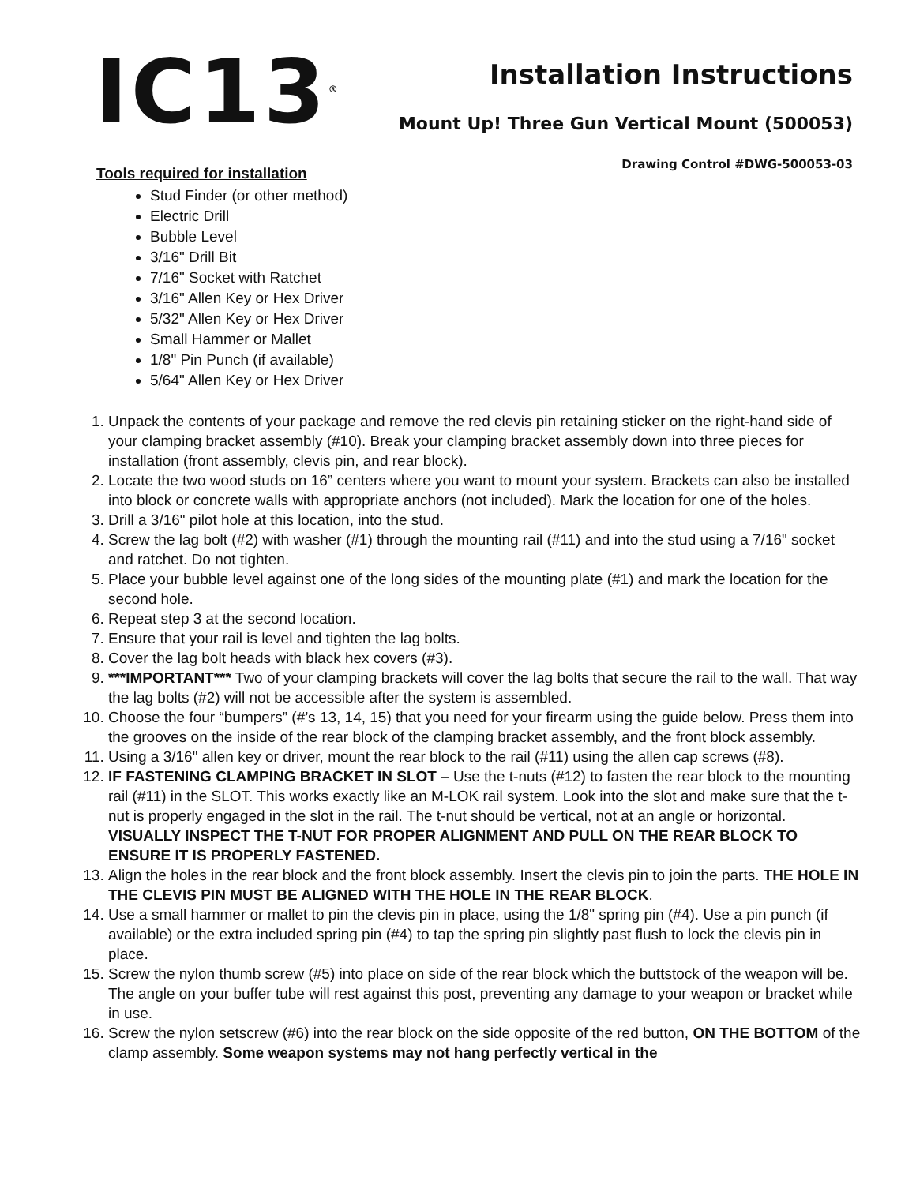IC13<sup>®</sup>
Installation Instructions
Mount Up! Three Gun Vertical Mount (500053)
Drawing Control #DWG-500053-03
Tools required for installation
Stud Finder (or other method)
Electric Drill
Bubble Level
3/16" Drill Bit
7/16" Socket with Ratchet
3/16" Allen Key or Hex Driver
5/32" Allen Key or Hex Driver
Small Hammer or Mallet
1/8" Pin Punch (if available)
5/64" Allen Key or Hex Driver
1. Unpack the contents of your package and remove the red clevis pin retaining sticker on the right-hand side of your clamping bracket assembly (#10). Break your clamping bracket assembly down into three pieces for installation (front assembly, clevis pin, and rear block).
2. Locate the two wood studs on 16” centers where you want to mount your system. Brackets can also be installed into block or concrete walls with appropriate anchors (not included). Mark the location for one of the holes.
3. Drill a 3/16" pilot hole at this location, into the stud.
4. Screw the lag bolt (#2) with washer (#1) through the mounting rail (#11) and into the stud using a 7/16" socket and ratchet. Do not tighten.
5. Place your bubble level against one of the long sides of the mounting plate (#1) and mark the location for the second hole.
6. Repeat step 3 at the second location.
7. Ensure that your rail is level and tighten the lag bolts.
8. Cover the lag bolt heads with black hex covers (#3).
9. ***IMPORTANT*** Two of your clamping brackets will cover the lag bolts that secure the rail to the wall. That way the lag bolts (#2) will not be accessible after the system is assembled.
10. Choose the four “bumpers” (#’s 13, 14, 15) that you need for your firearm using the guide below. Press them into the grooves on the inside of the rear block of the clamping bracket assembly, and the front block assembly.
11. Using a 3/16" allen key or driver, mount the rear block to the rail (#11) using the allen cap screws (#8).
12. IF FASTENING CLAMPING BRACKET IN SLOT – Use the t-nuts (#12) to fasten the rear block to the mounting rail (#11) in the SLOT. This works exactly like an M-LOK rail system. Look into the slot and make sure that the t-nut is properly engaged in the slot in the rail. The t-nut should be vertical, not at an angle or horizontal. VISUALLY INSPECT THE T-NUT FOR PROPER ALIGNMENT AND PULL ON THE REAR BLOCK TO ENSURE IT IS PROPERLY FASTENED.
13. Align the holes in the rear block and the front block assembly. Insert the clevis pin to join the parts. THE HOLE IN THE CLEVIS PIN MUST BE ALIGNED WITH THE HOLE IN THE REAR BLOCK.
14. Use a small hammer or mallet to pin the clevis pin in place, using the 1/8" spring pin (#4). Use a pin punch (if available) or the extra included spring pin (#4) to tap the spring pin slightly past flush to lock the clevis pin in place.
15. Screw the nylon thumb screw (#5) into place on side of the rear block which the buttstock of the weapon will be. The angle on your buffer tube will rest against this post, preventing any damage to your weapon or bracket while in use.
16. Screw the nylon setscrew (#6) into the rear block on the side opposite of the red button, ON THE BOTTOM of the clamp assembly. Some weapon systems may not hang perfectly vertical in the